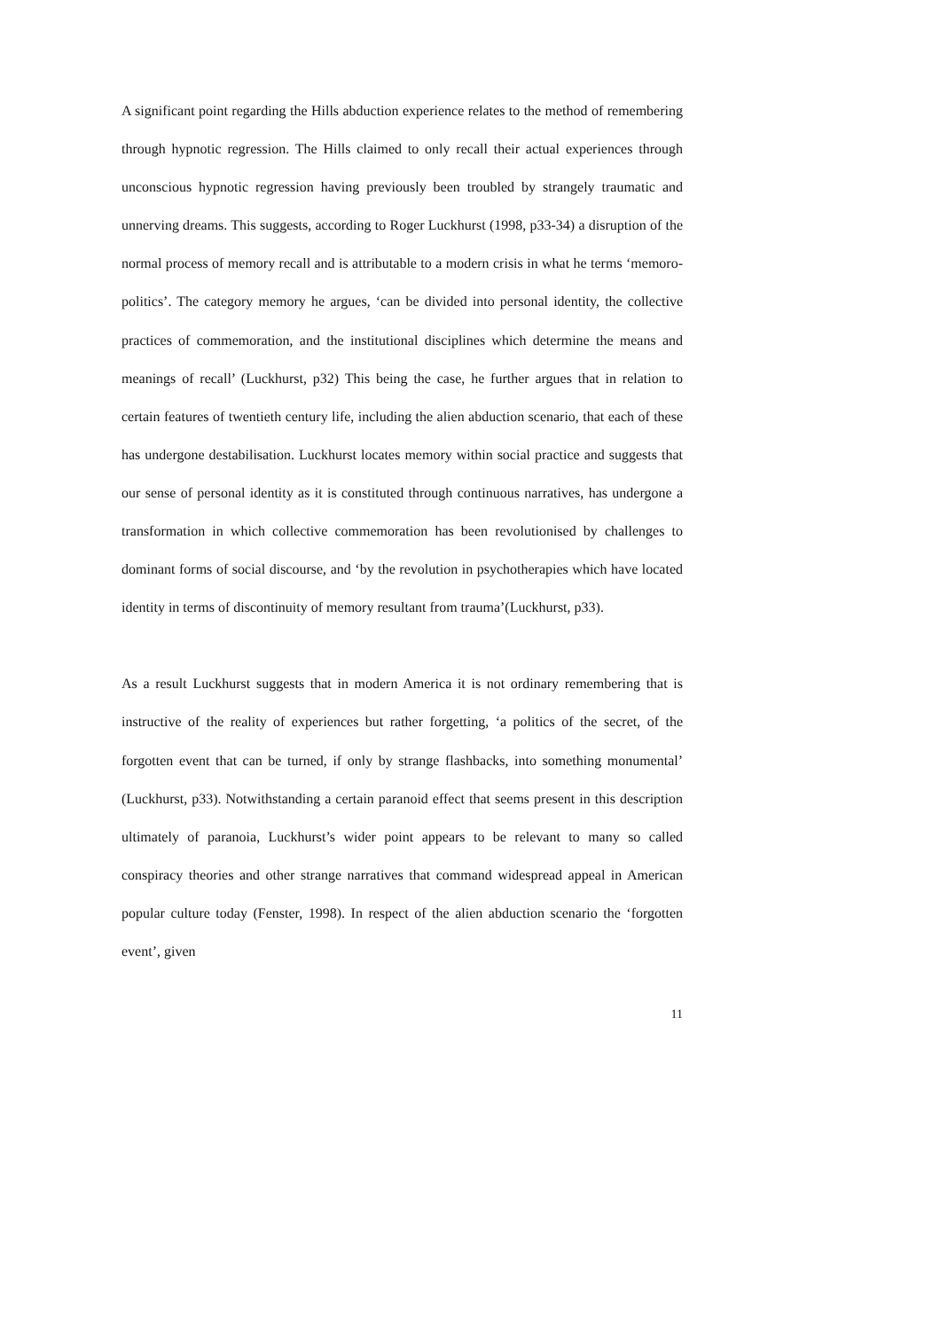A significant point regarding the Hills abduction experience relates to the method of remembering through hypnotic regression. The Hills claimed to only recall their actual experiences through unconscious hypnotic regression having previously been troubled by strangely traumatic and unnerving dreams. This suggests, according to Roger Luckhurst (1998, p33-34) a disruption of the normal process of memory recall and is attributable to a modern crisis in what he terms ‘memoro-politics’. The category memory he argues, ‘can be divided into personal identity, the collective practices of commemoration, and the institutional disciplines which determine the means and meanings of recall’ (Luckhurst, p32) This being the case, he further argues that in relation to certain features of twentieth century life, including the alien abduction scenario, that each of these has undergone destabilisation. Luckhurst locates memory within social practice and suggests that our sense of personal identity as it is constituted through continuous narratives, has undergone a transformation in which collective commemoration has been revolutionised by challenges to dominant forms of social discourse, and ‘by the revolution in psychotherapies which have located identity in terms of discontinuity of memory resultant from trauma’(Luckhurst, p33).
As a result Luckhurst suggests that in modern America it is not ordinary remembering that is instructive of the reality of experiences but rather forgetting, ‘a politics of the secret, of the forgotten event that can be turned, if only by strange flashbacks, into something monumental’ (Luckhurst, p33). Notwithstanding a certain paranoid effect that seems present in this description ultimately of paranoia, Luckhurst’s wider point appears to be relevant to many so called conspiracy theories and other strange narratives that command widespread appeal in American popular culture today (Fenster, 1998). In respect of the alien abduction scenario the ‘forgotten event’, given
11